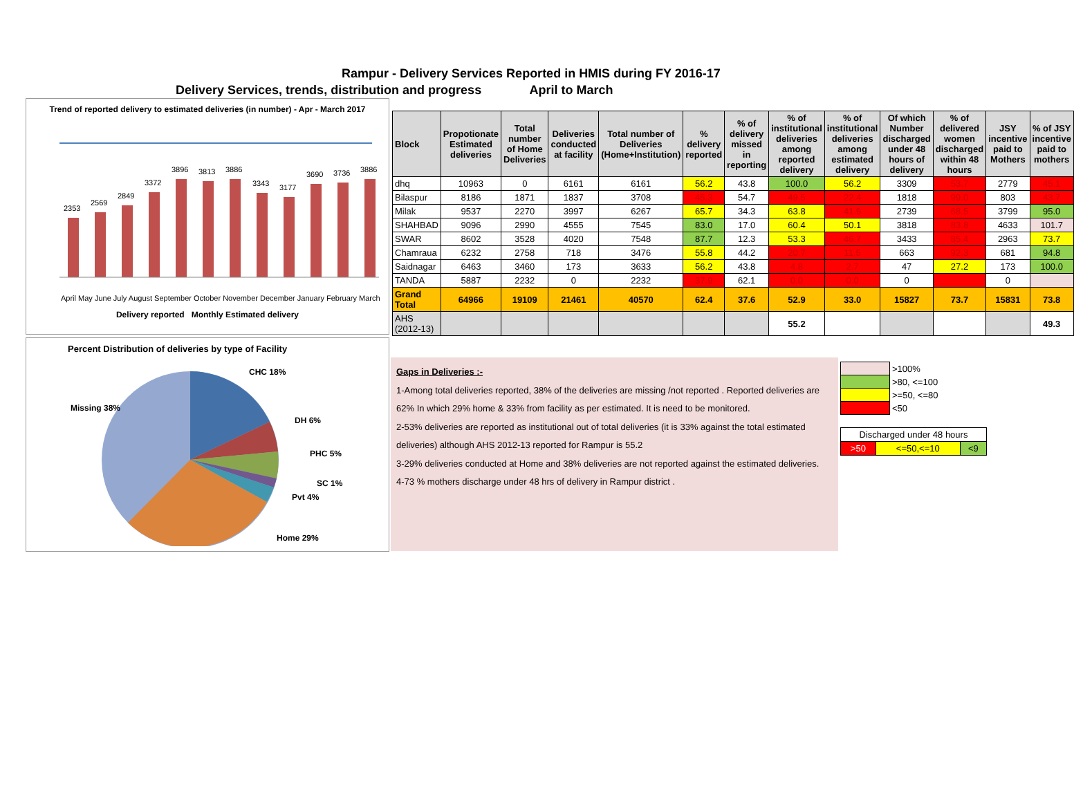Rampur - Delivery Services Reported in HMIS during FY 2016-17
Delivery Services, trends, distribution and progress April to March
Trend of reported delivery to estimated deliveries (in number) - Apr - March 2017
2353
2569
2849
3372
3896
3813
3886
3343
3177
3690
3736
3886
April May June July August September October November December January February March
Delivery reported Monthly Estimated delivery
Percent Distribution of deliveries by type of Facility
CHC 18%
DH 6%
PHC 5%
SC 1%
Pvt 4%
Home 29%
Missing 38%
| Block | Propotionate Estimated deliveries | Total number of Home Deliveries | Deliveries conducted at facility | Total number of Deliveries (Home+Institution) | % delivery reported | % of delivery missed in reporting | % of institutional deliveries among reported delivery | % of institutional deliveries among estimated delivery | Of which Number discharged under 48 hours of delivery | % of delivered women discharged within 48 hours | JSY incentive paid to Mothers | % of JSY incentive paid to mothers |
| --- | --- | --- | --- | --- | --- | --- | --- | --- | --- | --- | --- | --- |
| dhq | 10963 | 0 | 6161 | 6161 | 56.2 | 43.8 | 100.0 | 56.2 | 3309 | 53.7 | 2779 | 45.1 |
| Bilaspur | 8186 | 1871 | 1837 | 3708 | 45.3 | 54.7 | 49.5 | 22.4 | 1818 | 99.0 | 803 | 43.7 |
| Milak | 9537 | 2270 | 3997 | 6267 | 65.7 | 34.3 | 63.8 | 41.9 | 2739 | 68.5 | 3799 | 95.0 |
| SHAHBAD | 9096 | 2990 | 4555 | 7545 | 83.0 | 17.0 | 60.4 | 50.1 | 3818 | 83.8 | 4633 | 101.7 |
| SWAR | 8602 | 3528 | 4020 | 7548 | 87.7 | 12.3 | 53.3 | 46.7 | 3433 | 85.4 | 2963 | 73.7 |
| Chamraua | 6232 | 2758 | 718 | 3476 | 55.8 | 44.2 | 20.7 | 11.5 | 663 | 92.3 | 681 | 94.8 |
| Saidnagar | 6463 | 3460 | 173 | 3633 | 56.2 | 43.8 | 4.8 | 2.7 | 47 | 27.2 | 173 | 100.0 |
| TANDA | 5887 | 2232 | 0 | 2232 | 37.9 | 62.1 | 0.0 | 0.0 | 0 | | 0 | |
| Grand Total | 64966 | 19109 | 21461 | 40570 | 62.4 | 37.6 | 52.9 | 33.0 | 15827 | 73.7 | 15831 | 73.8 |
| AHS (2012-13) | | | | | | | 55.2 | | | | | 49.3 |
Gaps in Deliveries :-
1-Among total deliveries reported, 38% of the deliveries are missing /not reported . Reported deliveries are 62% In which 29% home & 33% from facility as per estimated. It is need to be monitored.
2-53% deliveries are reported as institutional out of total deliveries (it is 33% against the total estimated deliveries) although AHS 2012-13 reported for Rampur is 55.2
3-29% deliveries conducted at Home and 38% deliveries are not reported against the estimated deliveries.
4-73 % mothers discharge under 48 hrs of delivery in Rampur district .
| | >100% |
| | >80, <=100 |
| | >=50, <=80 |
| | <50 |
| Discharged under 48 hours | | |
| >50 | <=50,<=10 | <9 |